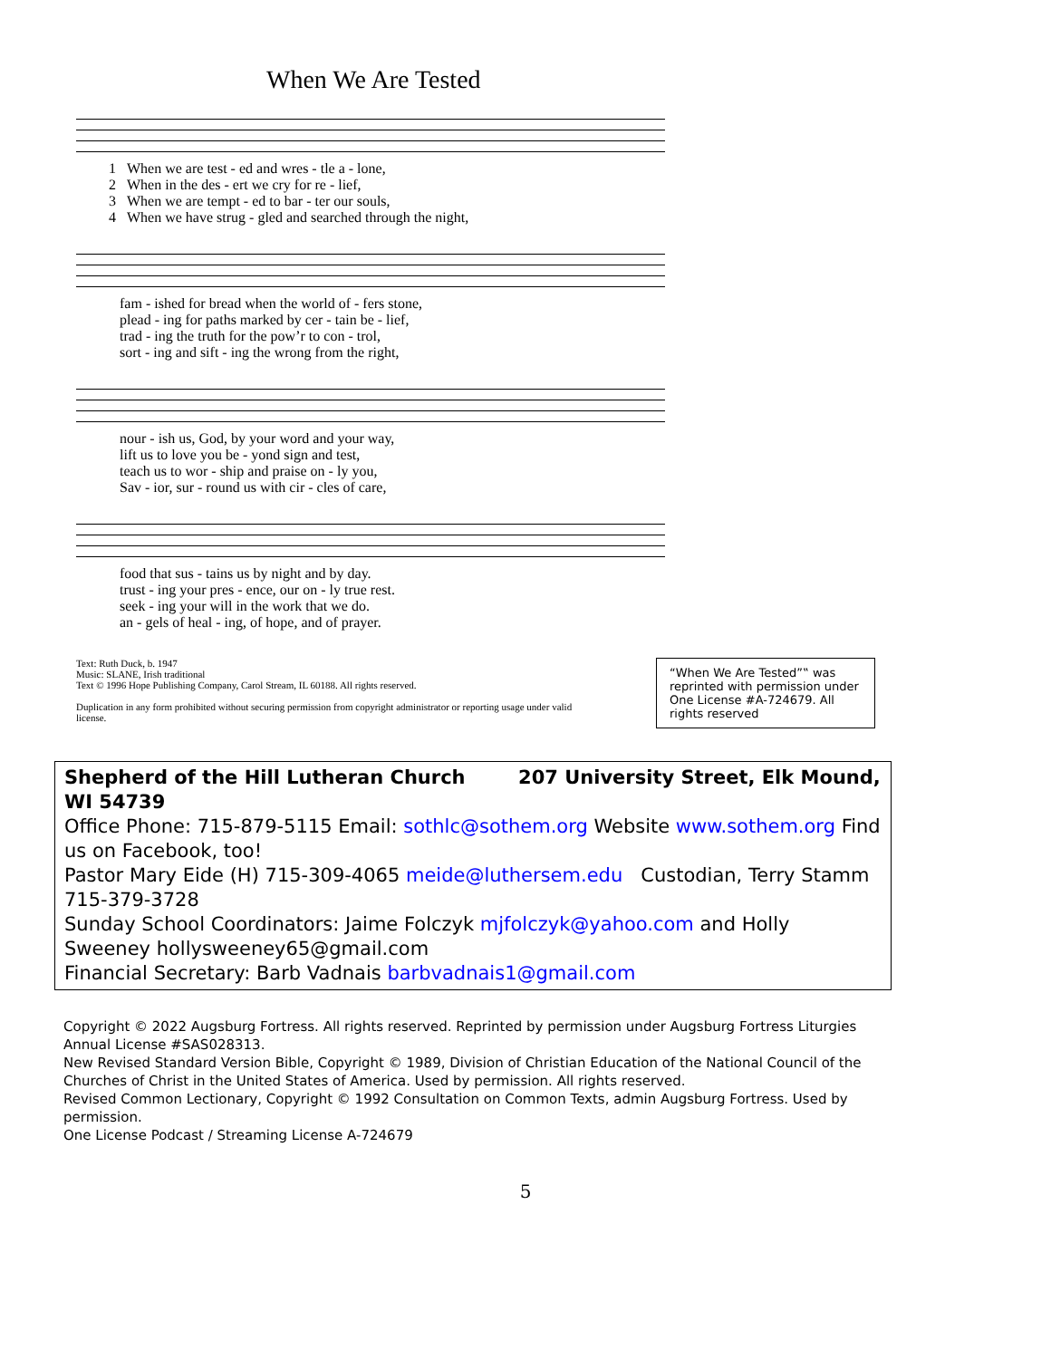When We Are Tested
| 1 | When we are test - ed and wres - tle a - lone, |
| 2 | When in the des - ert we cry for re - lief, |
| 3 | When we are tempt - ed to bar - ter our souls, |
| 4 | When we have strug - gled and searched through the night, |
| | fam - ished for bread when the world of - fers stone, |
| | plead - ing for paths marked by cer - tain be - lief, |
| | trad - ing the truth for the pow’r to con - trol, |
| | sort - ing and sift - ing the wrong from the right, |
| | nour - ish us, God, by your word and your way, |
| | lift us to love you be - yond sign and test, |
| | teach us to wor - ship and praise on - ly you, |
| | Sav - ior, sur - round us with cir - cles of care, |
| | food that sus - tains us by night and by day. |
| | trust - ing your pres - ence, our on - ly true rest. |
| | seek - ing your will in the work that we do. |
| | an - gels of heal - ing, of hope, and of prayer. |
Text: Ruth Duck, b. 1947
Music: SLANE, Irish traditional
Text © 1996 Hope Publishing Company, Carol Stream, IL 60188. All rights reserved.
Duplication in any form prohibited without securing permission from copyright administrator or reporting usage under valid license.
“When We Are Tested”‟ was reprinted with permission under One License #A-724679. All rights reserved
Shepherd of the Hill Lutheran Church 207 University Street, Elk Mound, WI 54739
Office Phone: 715-879-5115 Email: sothlc@sothem.org Website www.sothem.org Find us on Facebook, too!
Pastor Mary Eide (H) 715-309-4065 meide@luthersem.edu Custodian, Terry Stamm 715-379-3728
Sunday School Coordinators: Jaime Folczyk mjfolczyk@yahoo.com and Holly Sweeney hollysweeney65@gmail.com
Financial Secretary: Barb Vadnais barbvadnais1@gmail.com
Copyright © 2022 Augsburg Fortress. All rights reserved. Reprinted by permission under Augsburg Fortress Liturgies Annual License #SAS028313.
New Revised Standard Version Bible, Copyright © 1989, Division of Christian Education of the National Council of the Churches of Christ in the United States of America. Used by permission. All rights reserved.
Revised Common Lectionary, Copyright © 1992 Consultation on Common Texts, admin Augsburg Fortress. Used by permission.
One License Podcast / Streaming License A-724679
5